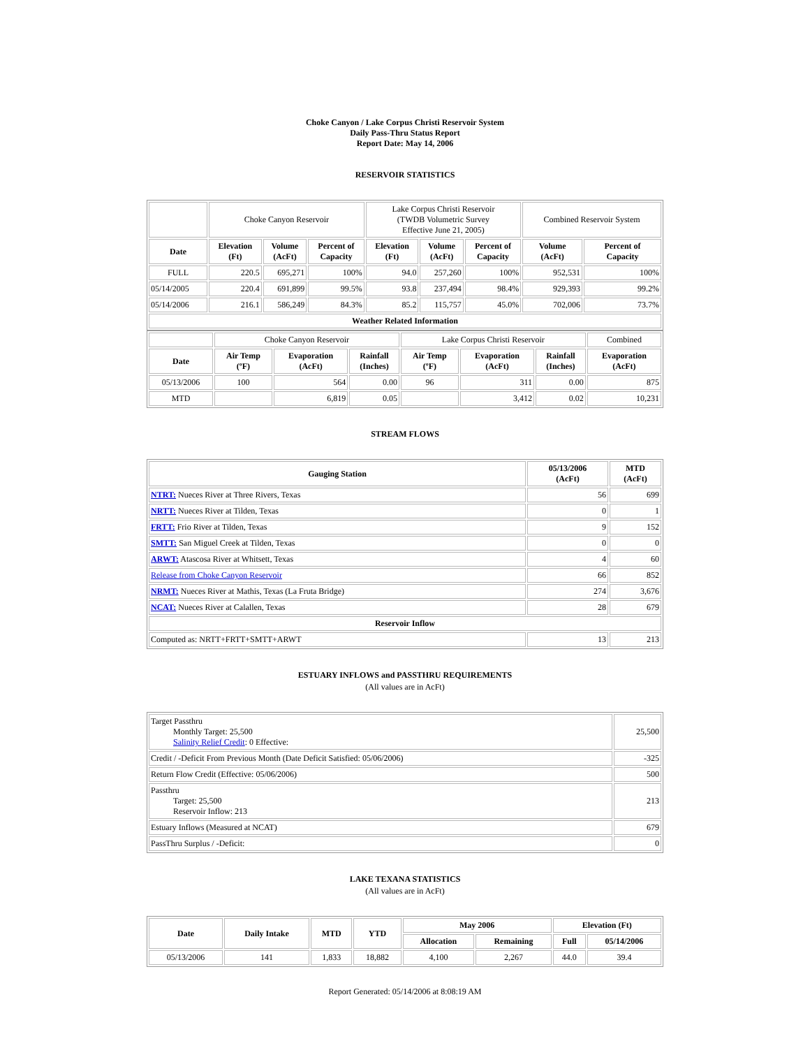Choke Canyon / Lake Corpus Christi Reservoir System
Daily Pass-Thru Status Report
Report Date: May 14, 2006
RESERVOIR STATISTICS
| | Choke Canyon Reservoir | | | Lake Corpus Christi Reservoir (TWDB Volumetric Survey Effective June 21, 2005) | | | Combined Reservoir System | |
| Date | Elevation (Ft) | Volume (AcFt) | Percent of Capacity | Elevation (Ft) | Volume (AcFt) | Percent of Capacity | Volume (AcFt) | Percent of Capacity |
| FULL | 220.5 | 695,271 | 100% | 94.0 | 257,260 | 100% | 952,531 | 100% |
| 05/14/2005 | 220.4 | 691,899 | 99.5% | 93.8 | 237,494 | 98.4% | 929,393 | 99.2% |
| 05/14/2006 | 216.1 | 586,249 | 84.3% | 85.2 | 115,757 | 45.0% | 702,006 | 73.7% |
| Weather Related Information | | | | | | | | |
| | Choke Canyon Reservoir | | | Lake Corpus Christi Reservoir | | | Combined |
| Date | Air Temp (ºF) | Evaporation (AcFt) | Rainfall (Inches) | Air Temp (ºF) | Evaporation (AcFt) | Rainfall (Inches) | Evaporation (AcFt) |
| 05/13/2006 | 100 | 564 | 0.00 | 96 | 311 | 0.00 | 875 |
| MTD | | 6,819 | 0.05 | | 3,412 | 0.02 | 10,231 |
STREAM FLOWS
| Gauging Station | 05/13/2006 (AcFt) | MTD (AcFt) |
| --- | --- | --- |
| NTRT: Nueces River at Three Rivers, Texas | 56 | 699 |
| NRTT: Nueces River at Tilden, Texas | 0 | 1 |
| FRTT: Frio River at Tilden, Texas | 9 | 152 |
| SMTT: San Miguel Creek at Tilden, Texas | 0 | 0 |
| ARWT: Atascosa River at Whitsett, Texas | 4 | 60 |
| Release from Choke Canyon Reservoir | 66 | 852 |
| NRMT: Nueces River at Mathis, Texas (La Fruta Bridge) | 274 | 3,676 |
| NCAT: Nueces River at Calallen, Texas | 28 | 679 |
| Reservoir Inflow | | |
| Computed as: NRTT+FRTT+SMTT+ARWT | 13 | 213 |
ESTUARY INFLOWS and PASSTHRU REQUIREMENTS
(All values are in AcFt)
| Target Passthru Monthly Target: 25,500 Salinity Relief Credit : 0 Effective: | 25,500 |
| Credit / -Deficit From Previous Month (Date Deficit Satisfied: 05/06/2006) | -325 |
| Return Flow Credit (Effective: 05/06/2006) | 500 |
| Passthru Target: 25,500 Reservoir Inflow: 213 | 213 |
| Estuary Inflows (Measured at NCAT) | 679 |
| PassThru Surplus / -Deficit: | 0 |
LAKE TEXANA STATISTICS
(All values are in AcFt)
| Date | Daily Intake | MTD | YTD | May 2006 | | Elevation (Ft) | |
| --- | --- | --- | --- | --- | --- | --- | --- |
| | | | | Allocation | Remaining | Full | 05/14/2006 |
| 05/13/2006 | 141 | 1,833 | 18,882 | 4,100 | 2,267 | 44.0 | 39.4 |
Report Generated: 05/14/2006 at 8:08:19 AM